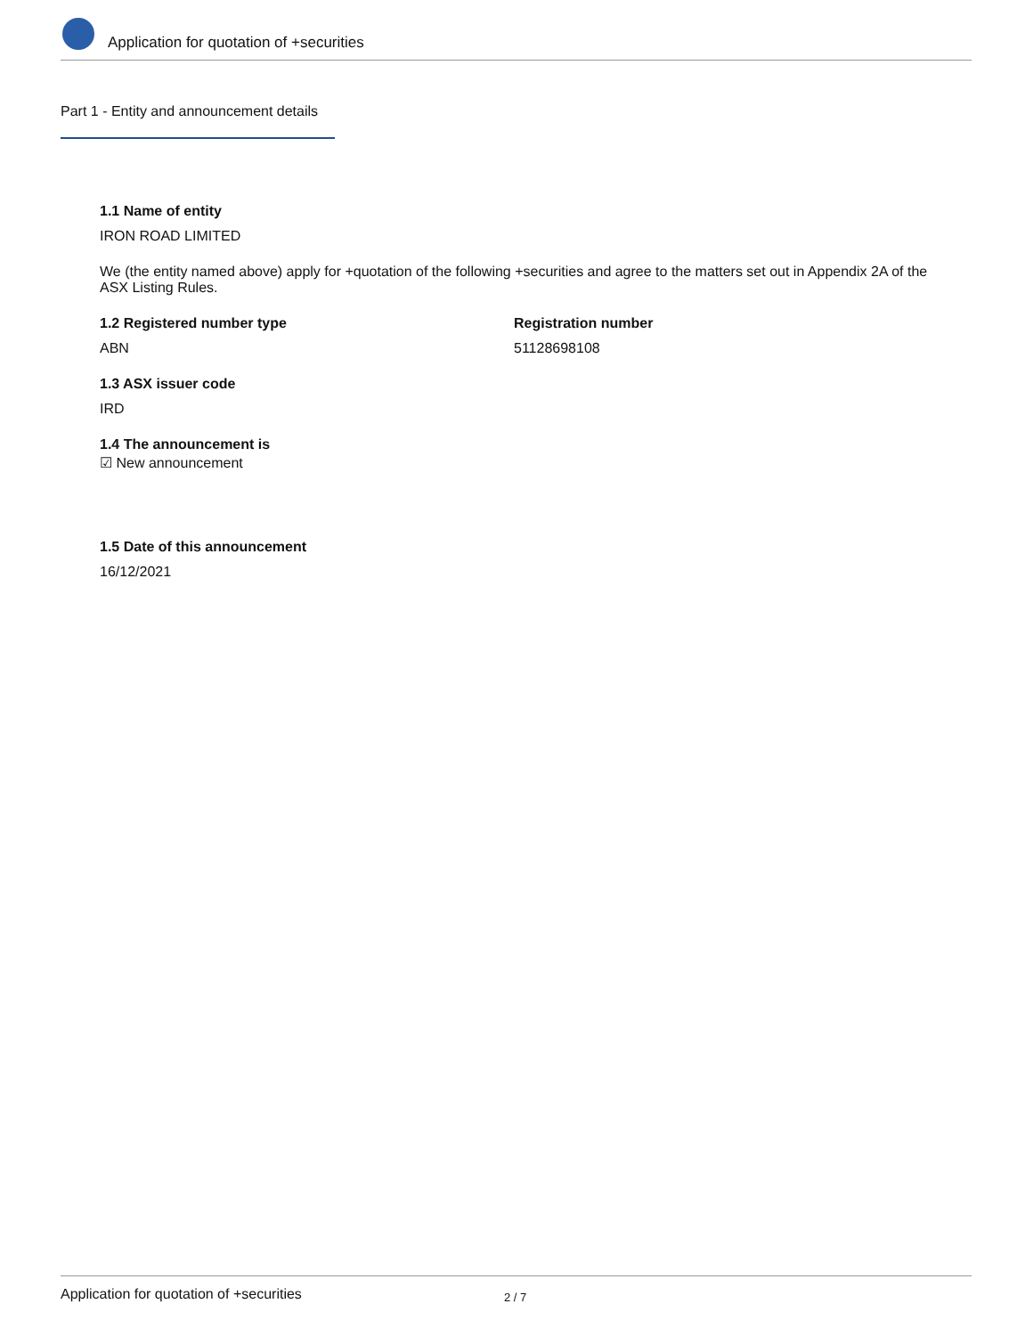Application for quotation of +securities
Part 1 - Entity and announcement details
1.1 Name of entity
IRON ROAD LIMITED
We (the entity named above) apply for +quotation of the following +securities and agree to the matters set out in Appendix 2A of the ASX Listing Rules.
1.2 Registered number type
ABN
Registration number
51128698108
1.3 ASX issuer code
IRD
1.4 The announcement is
☑ New announcement
1.5 Date of this announcement
16/12/2021
Application for quotation of +securities 2 / 7